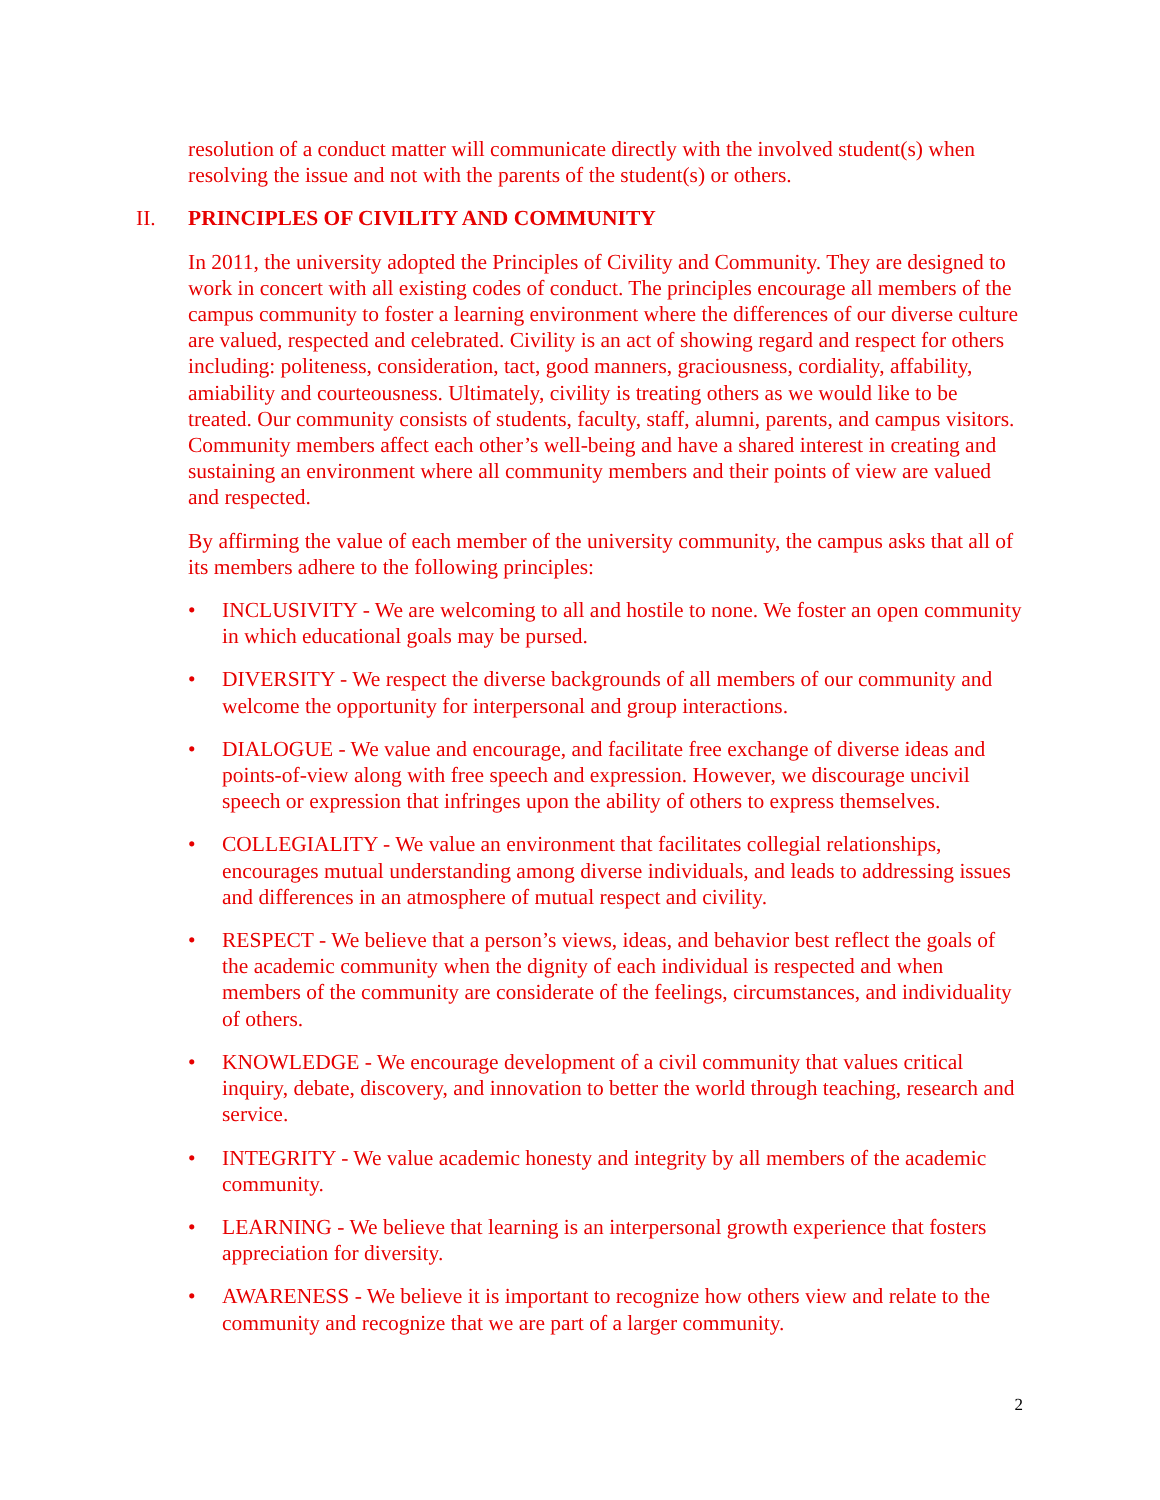resolution of a conduct matter will communicate directly with the involved student(s) when resolving the issue and not with the parents of the student(s) or others.
II. PRINCIPLES OF CIVILITY AND COMMUNITY
In 2011, the university adopted the Principles of Civility and Community. They are designed to work in concert with all existing codes of conduct. The principles encourage all members of the campus community to foster a learning environment where the differences of our diverse culture are valued, respected and celebrated. Civility is an act of showing regard and respect for others including: politeness, consideration, tact, good manners, graciousness, cordiality, affability, amiability and courteousness. Ultimately, civility is treating others as we would like to be treated. Our community consists of students, faculty, staff, alumni, parents, and campus visitors. Community members affect each other’s well-being and have a shared interest in creating and sustaining an environment where all community members and their points of view are valued and respected.
By affirming the value of each member of the university community, the campus asks that all of its members adhere to the following principles:
• INCLUSIVITY - We are welcoming to all and hostile to none. We foster an open community in which educational goals may be pursed.
• DIVERSITY - We respect the diverse backgrounds of all members of our community and welcome the opportunity for interpersonal and group interactions.
• DIALOGUE - We value and encourage, and facilitate free exchange of diverse ideas and points-of-view along with free speech and expression. However, we discourage uncivil speech or expression that infringes upon the ability of others to express themselves.
• COLLEGIALITY - We value an environment that facilitates collegial relationships, encourages mutual understanding among diverse individuals, and leads to addressing issues and differences in an atmosphere of mutual respect and civility.
• RESPECT - We believe that a person’s views, ideas, and behavior best reflect the goals of the academic community when the dignity of each individual is respected and when members of the community are considerate of the feelings, circumstances, and individuality of others.
• KNOWLEDGE - We encourage development of a civil community that values critical inquiry, debate, discovery, and innovation to better the world through teaching, research and service.
• INTEGRITY - We value academic honesty and integrity by all members of the academic community.
• LEARNING - We believe that learning is an interpersonal growth experience that fosters appreciation for diversity.
• AWARENESS - We believe it is important to recognize how others view and relate to the community and recognize that we are part of a larger community.
2